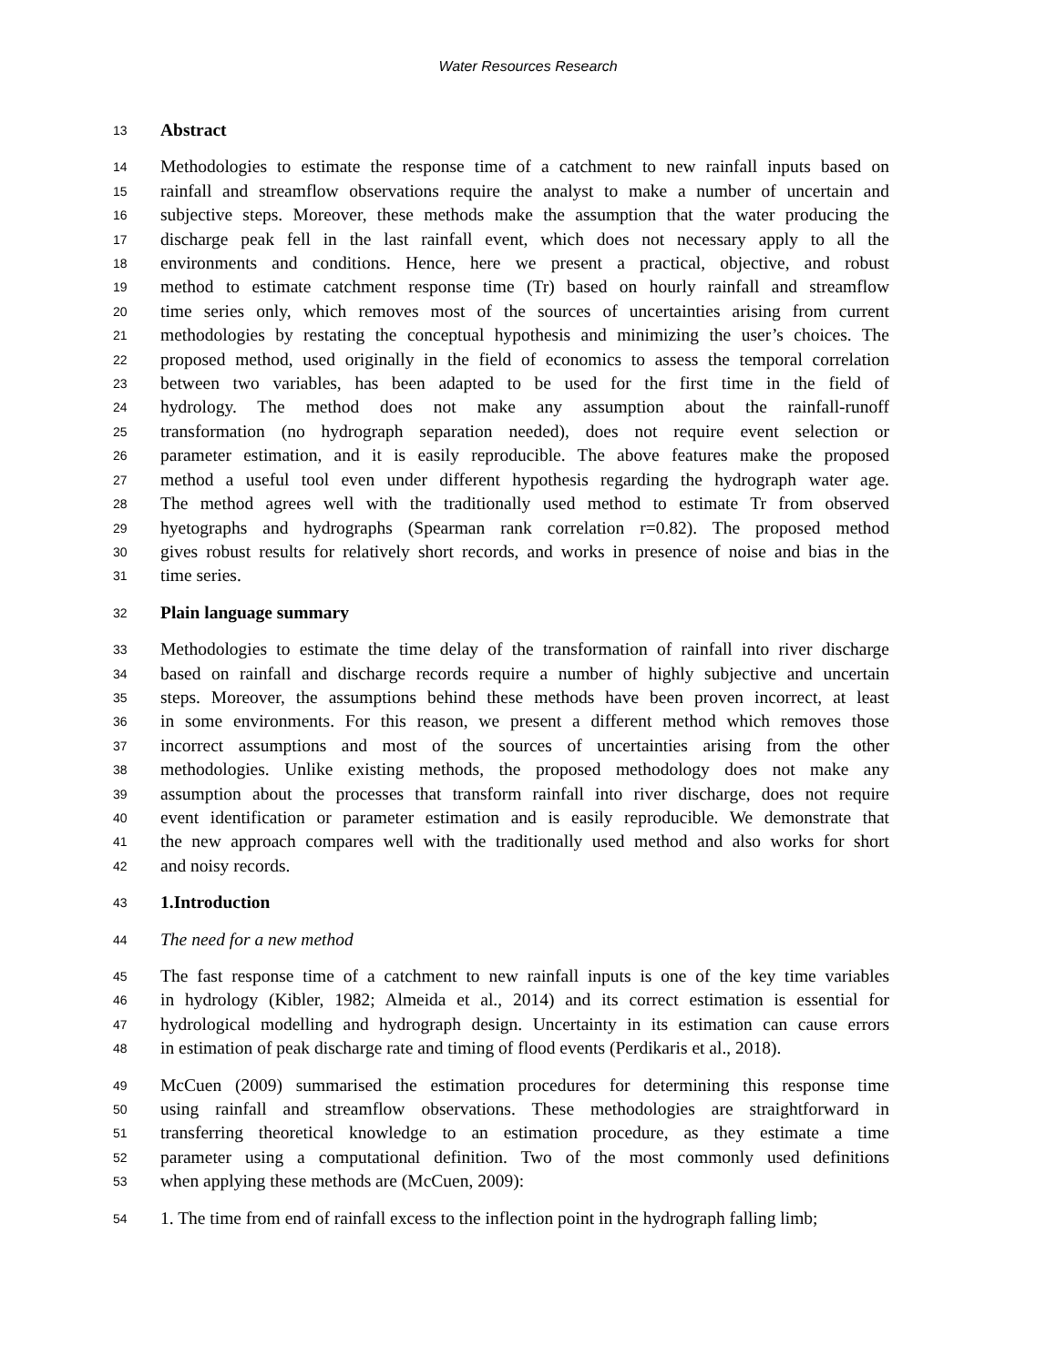Water Resources Research
13 Abstract
14 Methodologies to estimate the response time of a catchment to new rainfall inputs based on
15 rainfall and streamflow observations require the analyst to make a number of uncertain and
16 subjective steps. Moreover, these methods make the assumption that the water producing the
17 discharge peak fell in the last rainfall event, which does not necessary apply to all the
18 environments and conditions. Hence, here we present a practical, objective, and robust
19 method to estimate catchment response time (Tr) based on hourly rainfall and streamflow
20 time series only, which removes most of the sources of uncertainties arising from current
21 methodologies by restating the conceptual hypothesis and minimizing the user’s choices. The
22 proposed method, used originally in the field of economics to assess the temporal correlation
23 between two variables, has been adapted to be used for the first time in the field of
24 hydrology. The method does not make any assumption about the rainfall-runoff
25 transformation (no hydrograph separation needed), does not require event selection or
26 parameter estimation, and it is easily reproducible. The above features make the proposed
27 method a useful tool even under different hypothesis regarding the hydrograph water age.
28 The method agrees well with the traditionally used method to estimate Tr from observed
29 hyetographs and hydrographs (Spearman rank correlation r=0.82). The proposed method
30 gives robust results for relatively short records, and works in presence of noise and bias in the
31 time series.
32 Plain language summary
33 Methodologies to estimate the time delay of the transformation of rainfall into river discharge
34 based on rainfall and discharge records require a number of highly subjective and uncertain
35 steps. Moreover, the assumptions behind these methods have been proven incorrect, at least
36 in some environments. For this reason, we present a different method which removes those
37 incorrect assumptions and most of the sources of uncertainties arising from the other
38 methodologies. Unlike existing methods, the proposed methodology does not make any
39 assumption about the processes that transform rainfall into river discharge, does not require
40 event identification or parameter estimation and is easily reproducible. We demonstrate that
41 the new approach compares well with the traditionally used method and also works for short
42 and noisy records.
43 1.Introduction
44 The need for a new method
45 The fast response time of a catchment to new rainfall inputs is one of the key time variables
46 in hydrology (Kibler, 1982; Almeida et al., 2014) and its correct estimation is essential for
47 hydrological modelling and hydrograph design. Uncertainty in its estimation can cause errors
48 in estimation of peak discharge rate and timing of flood events (Perdikaris et al., 2018).
49 McCuen (2009) summarised the estimation procedures for determining this response time
50 using rainfall and streamflow observations. These methodologies are straightforward in
51 transferring theoretical knowledge to an estimation procedure, as they estimate a time
52 parameter using a computational definition. Two of the most commonly used definitions
53 when applying these methods are (McCuen, 2009):
54 1. The time from end of rainfall excess to the inflection point in the hydrograph falling limb;